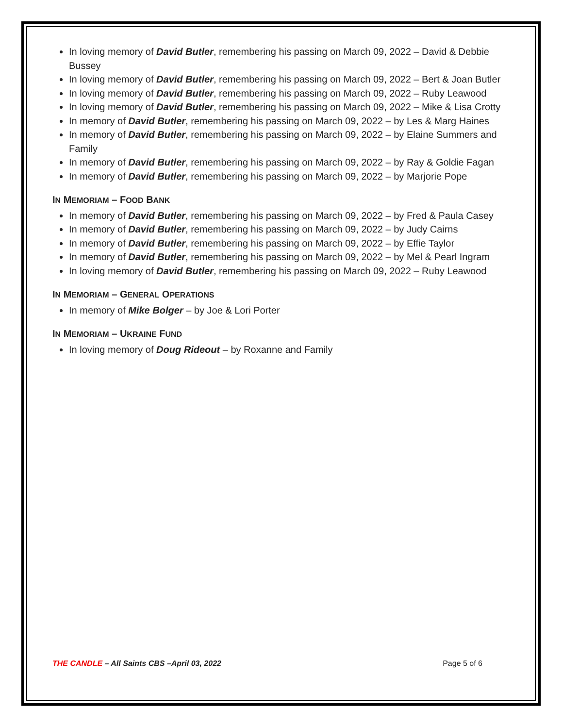In loving memory of David Butler, remembering his passing on March 09, 2022 – David & Debbie Bussey
In loving memory of David Butler, remembering his passing on March 09, 2022 – Bert & Joan Butler
In loving memory of David Butler, remembering his passing on March 09, 2022 – Ruby Leawood
In loving memory of David Butler, remembering his passing on March 09, 2022 – Mike & Lisa Crotty
In memory of David Butler, remembering his passing on March 09, 2022 – by Les & Marg Haines
In memory of David Butler, remembering his passing on March 09, 2022 – by Elaine Summers and Family
In memory of David Butler, remembering his passing on March 09, 2022 – by Ray & Goldie Fagan
In memory of David Butler, remembering his passing on March 09, 2022 – by Marjorie Pope
IN MEMORIAM – FOOD BANK
In memory of David Butler, remembering his passing on March 09, 2022 – by Fred & Paula Casey
In memory of David Butler, remembering his passing on March 09, 2022 – by Judy Cairns
In memory of David Butler, remembering his passing on March 09, 2022 – by Effie Taylor
In memory of David Butler, remembering his passing on March 09, 2022 – by Mel & Pearl Ingram
In loving memory of David Butler, remembering his passing on March 09, 2022 – Ruby Leawood
IN MEMORIAM – GENERAL OPERATIONS
In memory of Mike Bolger – by Joe & Lori Porter
IN MEMORIAM – UKRAINE FUND
In loving memory of Doug Rideout – by Roxanne and Family
THE CANDLE – All Saints CBS –April 03, 2022 Page 5 of 6